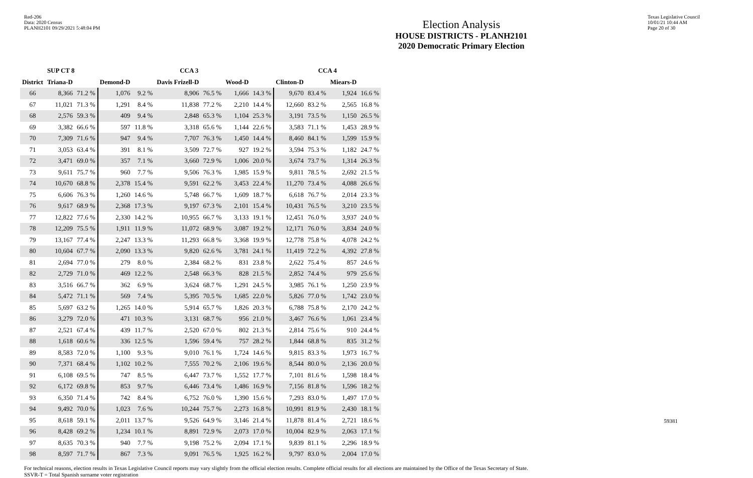Red-206
Data: 2020 Census
PLANH2101 09/29/2021 5:48:04 PM
Election Analysis
HOUSE DISTRICTS - PLANH2101
2020 Democratic Primary Election
Texas Legislative Council
10/01/21 10:44 AM
Page 20 of 30
| | SUP CT 8 | | | | CCA 3 | | | | CCA 4 | | | |
| --- | --- | --- | --- | --- | --- | --- | --- | --- | --- | --- | --- | --- |
| District | Triana-D | | Demond-D | | Davis Frizell-D | | Wood-D | | Clinton-D | | Miears-D | |
| 66 | 8,366 | 71.2 % | 1,076 | 9.2 % | 8,906 | 76.5 % | 1,666 | 14.3 % | 9,670 | 83.4 % | 1,924 | 16.6 % |
| 67 | 11,021 | 71.3 % | 1,291 | 8.4 % | 11,838 | 77.2 % | 2,210 | 14.4 % | 12,660 | 83.2 % | 2,565 | 16.8 % |
| 68 | 2,576 | 59.3 % | 409 | 9.4 % | 2,848 | 65.3 % | 1,104 | 25.3 % | 3,191 | 73.5 % | 1,150 | 26.5 % |
| 69 | 3,382 | 66.6 % | 597 | 11.8 % | 3,318 | 65.6 % | 1,144 | 22.6 % | 3,583 | 71.1 % | 1,453 | 28.9 % |
| 70 | 7,309 | 71.6 % | 947 | 9.4 % | 7,707 | 76.3 % | 1,450 | 14.4 % | 8,460 | 84.1 % | 1,599 | 15.9 % |
| 71 | 3,053 | 63.4 % | 391 | 8.1 % | 3,509 | 72.7 % | 927 | 19.2 % | 3,594 | 75.3 % | 1,182 | 24.7 % |
| 72 | 3,471 | 69.0 % | 357 | 7.1 % | 3,660 | 72.9 % | 1,006 | 20.0 % | 3,674 | 73.7 % | 1,314 | 26.3 % |
| 73 | 9,611 | 75.7 % | 960 | 7.7 % | 9,506 | 76.3 % | 1,985 | 15.9 % | 9,811 | 78.5 % | 2,692 | 21.5 % |
| 74 | 10,670 | 68.8 % | 2,378 | 15.4 % | 9,591 | 62.2 % | 3,453 | 22.4 % | 11,270 | 73.4 % | 4,088 | 26.6 % |
| 75 | 6,606 | 76.3 % | 1,260 | 14.6 % | 5,748 | 66.7 % | 1,609 | 18.7 % | 6,618 | 76.7 % | 2,014 | 23.3 % |
| 76 | 9,617 | 68.9 % | 2,368 | 17.3 % | 9,197 | 67.3 % | 2,101 | 15.4 % | 10,431 | 76.5 % | 3,210 | 23.5 % |
| 77 | 12,822 | 77.6 % | 2,330 | 14.2 % | 10,955 | 66.7 % | 3,133 | 19.1 % | 12,451 | 76.0 % | 3,937 | 24.0 % |
| 78 | 12,209 | 75.5 % | 1,911 | 11.9 % | 11,072 | 68.9 % | 3,087 | 19.2 % | 12,171 | 76.0 % | 3,834 | 24.0 % |
| 79 | 13,167 | 77.4 % | 2,247 | 13.3 % | 11,293 | 66.8 % | 3,368 | 19.9 % | 12,778 | 75.8 % | 4,078 | 24.2 % |
| 80 | 10,604 | 67.7 % | 2,090 | 13.3 % | 9,820 | 62.6 % | 3,781 | 24.1 % | 11,419 | 72.2 % | 4,392 | 27.8 % |
| 81 | 2,694 | 77.0 % | 279 | 8.0 % | 2,384 | 68.2 % | 831 | 23.8 % | 2,622 | 75.4 % | 857 | 24.6 % |
| 82 | 2,729 | 71.0 % | 469 | 12.2 % | 2,548 | 66.3 % | 828 | 21.5 % | 2,852 | 74.4 % | 979 | 25.6 % |
| 83 | 3,516 | 66.7 % | 362 | 6.9 % | 3,624 | 68.7 % | 1,291 | 24.5 % | 3,985 | 76.1 % | 1,250 | 23.9 % |
| 84 | 5,472 | 71.1 % | 569 | 7.4 % | 5,395 | 70.5 % | 1,685 | 22.0 % | 5,826 | 77.0 % | 1,742 | 23.0 % |
| 85 | 5,697 | 63.2 % | 1,265 | 14.0 % | 5,914 | 65.7 % | 1,826 | 20.3 % | 6,788 | 75.8 % | 2,170 | 24.2 % |
| 86 | 3,279 | 72.0 % | 471 | 10.3 % | 3,131 | 68.7 % | 956 | 21.0 % | 3,467 | 76.6 % | 1,061 | 23.4 % |
| 87 | 2,521 | 67.4 % | 439 | 11.7 % | 2,520 | 67.0 % | 802 | 21.3 % | 2,814 | 75.6 % | 910 | 24.4 % |
| 88 | 1,618 | 60.6 % | 336 | 12.5 % | 1,596 | 59.4 % | 757 | 28.2 % | 1,844 | 68.8 % | 835 | 31.2 % |
| 89 | 8,583 | 72.0 % | 1,100 | 9.3 % | 9,010 | 76.1 % | 1,724 | 14.6 % | 9,815 | 83.3 % | 1,973 | 16.7 % |
| 90 | 7,371 | 68.4 % | 1,102 | 10.2 % | 7,555 | 70.2 % | 2,106 | 19.6 % | 8,544 | 80.0 % | 2,136 | 20.0 % |
| 91 | 6,108 | 69.5 % | 747 | 8.5 % | 6,447 | 73.7 % | 1,552 | 17.7 % | 7,101 | 81.6 % | 1,598 | 18.4 % |
| 92 | 6,172 | 69.8 % | 853 | 9.7 % | 6,446 | 73.4 % | 1,486 | 16.9 % | 7,156 | 81.8 % | 1,596 | 18.2 % |
| 93 | 6,350 | 71.4 % | 742 | 8.4 % | 6,752 | 76.0 % | 1,390 | 15.6 % | 7,293 | 83.0 % | 1,497 | 17.0 % |
| 94 | 9,492 | 70.0 % | 1,023 | 7.6 % | 10,244 | 75.7 % | 2,273 | 16.8 % | 10,991 | 81.9 % | 2,430 | 18.1 % |
| 95 | 8,618 | 59.1 % | 2,011 | 13.7 % | 9,526 | 64.9 % | 3,146 | 21.4 % | 11,878 | 81.4 % | 2,721 | 18.6 % |
| 96 | 8,428 | 69.2 % | 1,234 | 10.1 % | 8,891 | 72.9 % | 2,073 | 17.0 % | 10,004 | 82.9 % | 2,063 | 17.1 % |
| 97 | 8,635 | 70.3 % | 940 | 7.7 % | 9,198 | 75.2 % | 2,094 | 17.1 % | 9,839 | 81.1 % | 2,296 | 18.9 % |
| 98 | 8,597 | 71.7 % | 867 | 7.3 % | 9,091 | 76.5 % | 1,925 | 16.2 % | 9,797 | 83.0 % | 2,004 | 17.0 % |
For technical reasons, election results in Texas Legislative Council reports may vary slightly from the official election results. Complete official results for all elections are maintained by the Office of the Texas Secretary of State.
SSVR-T = Total Spanish surname voter registration
59381